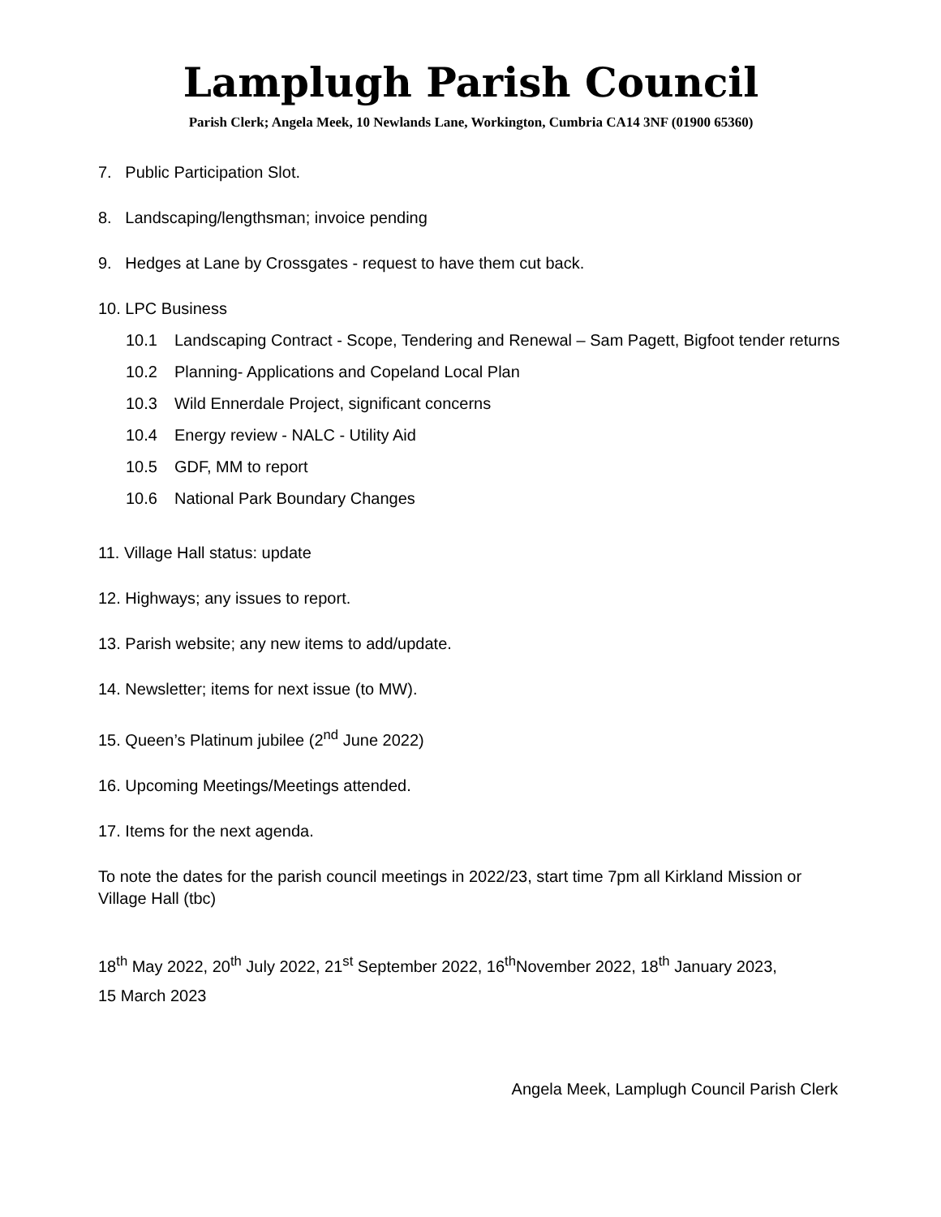Lamplugh Parish Council
Parish Clerk; Angela Meek, 10 Newlands Lane, Workington, Cumbria CA14 3NF (01900 65360)
7. Public Participation Slot.
8. Landscaping/lengthsman; invoice pending
9. Hedges at Lane by Crossgates - request to have them cut back.
10. LPC Business
10.1 Landscaping Contract - Scope, Tendering and Renewal – Sam Pagett, Bigfoot tender returns
10.2 Planning- Applications and Copeland Local Plan
10.3 Wild Ennerdale Project, significant concerns
10.4 Energy review - NALC - Utility Aid
10.5 GDF, MM to report
10.6 National Park Boundary Changes
11. Village Hall status: update
12. Highways; any issues to report.
13. Parish website; any new items to add/update.
14. Newsletter; items for next issue (to MW).
15. Queen’s Platinum jubilee (2<sup>nd</sup> June 2022)
16. Upcoming Meetings/Meetings attended.
17. Items for the next agenda.
To note the dates for the parish council meetings in 2022/23, start time 7pm all Kirkland Mission or Village Hall (tbc)
18<sup>th</sup> May 2022, 20<sup>th</sup> July 2022, 21<sup>st</sup> September 2022, 16<sup>th</sup>November 2022, 18<sup>th</sup> January 2023,
15 March 2023
Angela Meek, Lamplugh Council Parish Clerk